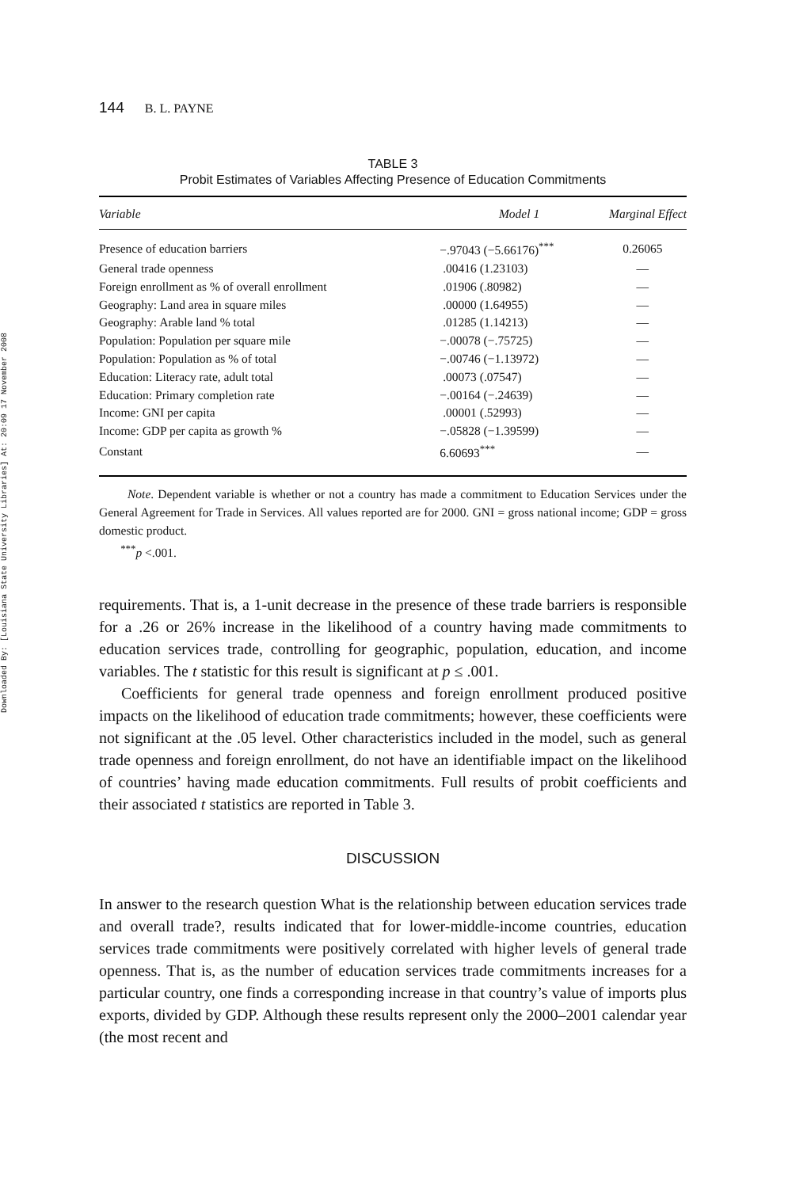Downloaded By: [Louisiana State University Libraries] At: 20:09 17 November 2008
144 B. L. PAYNE
TABLE 3
Probit Estimates of Variables Affecting Presence of Education Commitments
| Variable | Model 1 | Marginal Effect |
| --- | --- | --- |
| Presence of education barriers | −.97043 (−5.66176)<sup>***</sup> | 0.26065 |
| General trade openness | .00416 (1.23103) | — |
| Foreign enrollment as % of overall enrollment | .01906 (.80982) | — |
| Geography: Land area in square miles | .00000 (1.64955) | — |
| Geography: Arable land % total | .01285 (1.14213) | — |
| Population: Population per square mile | −.00078 (−.75725) | — |
| Population: Population as % of total | −.00746 (−1.13972) | — |
| Education: Literacy rate, adult total | .00073 (.07547) | — |
| Education: Primary completion rate | −.00164 (−.24639) | — |
| Income: GNI per capita | .00001 (.52993) | — |
| Income: GDP per capita as growth % | −.05828 (−1.39599) | — |
| Constant | 6.60693<sup>***</sup> | — |
Note. Dependent variable is whether or not a country has made a commitment to Education Services under the General Agreement for Trade in Services. All values reported are for 2000. GNI = gross national income; GDP = gross domestic product.
<sup>***</sup> p <.001.
requirements. That is, a 1-unit decrease in the presence of these trade barriers is responsible for a .26 or 26% increase in the likelihood of a country having made commitments to education services trade, controlling for geographic, population, education, and income variables. The t statistic for this result is significant at p ≤ .001.
Coefficients for general trade openness and foreign enrollment produced positive impacts on the likelihood of education trade commitments; however, these coefficients were not significant at the .05 level. Other characteristics included in the model, such as general trade openness and foreign enrollment, do not have an identifiable impact on the likelihood of countries’ having made education commitments. Full results of probit coefficients and their associated t statistics are reported in Table 3.
DISCUSSION
In answer to the research question What is the relationship between education services trade and overall trade?, results indicated that for lower-middle-income countries, education services trade commitments were positively correlated with higher levels of general trade openness. That is, as the number of education services trade commitments increases for a particular country, one finds a corresponding increase in that country’s value of imports plus exports, divided by GDP. Although these results represent only the 2000–2001 calendar year (the most recent and